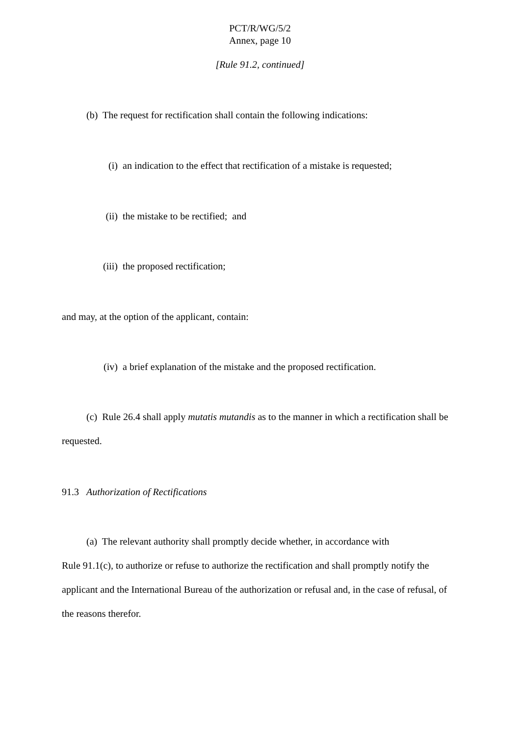PCT/R/WG/5/2
Annex, page 10
[Rule 91.2, continued]
(b) The request for rectification shall contain the following indications:
(i) an indication to the effect that rectification of a mistake is requested;
(ii) the mistake to be rectified; and
(iii) the proposed rectification;
and may, at the option of the applicant, contain:
(iv) a brief explanation of the mistake and the proposed rectification.
(c) Rule 26.4 shall apply mutatis mutandis as to the manner in which a rectification shall be requested.
91.3 Authorization of Rectifications
(a) The relevant authority shall promptly decide whether, in accordance with
Rule 91.1(c), to authorize or refuse to authorize the rectification and shall promptly notify the applicant and the International Bureau of the authorization or refusal and, in the case of refusal, of the reasons therefor.